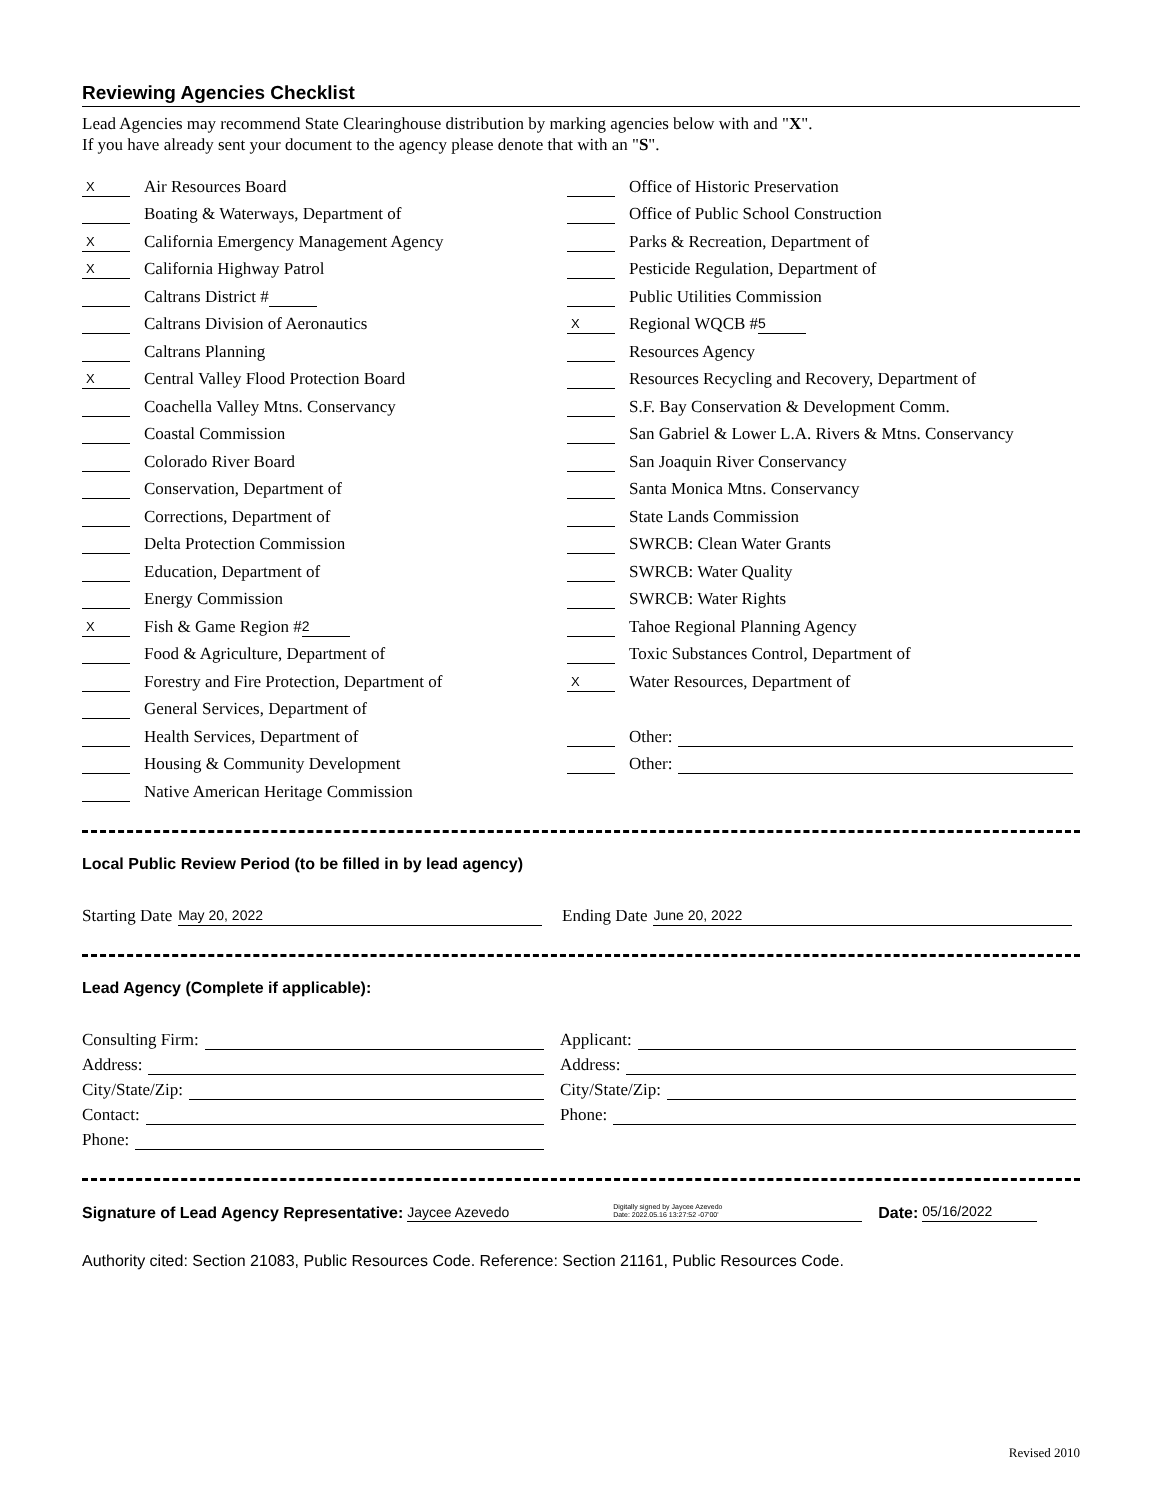Reviewing Agencies Checklist
Lead Agencies may recommend State Clearinghouse distribution by marking agencies below with and "X".
If you have already sent your document to the agency please denote that with an "S".
X Air Resources Board
Boating & Waterways, Department of
X California Emergency Management Agency
X California Highway Patrol
Caltrans District #
Caltrans Division of Aeronautics
Caltrans Planning
X Central Valley Flood Protection Board
Coachella Valley Mtns. Conservancy
Coastal Commission
Colorado River Board
Conservation, Department of
Corrections, Department of
Delta Protection Commission
Education, Department of
Energy Commission
X Fish & Game Region # 2
Food & Agriculture, Department of
Forestry and Fire Protection, Department of
General Services, Department of
Health Services, Department of
Housing & Community Development
Native American Heritage Commission
Office of Historic Preservation
Office of Public School Construction
Parks & Recreation, Department of
Pesticide Regulation, Department of
Public Utilities Commission
X Regional WQCB # 5
Resources Agency
Resources Recycling and Recovery, Department of
S.F. Bay Conservation & Development Comm.
San Gabriel & Lower L.A. Rivers & Mtns. Conservancy
San Joaquin River Conservancy
Santa Monica Mtns. Conservancy
State Lands Commission
SWRCB: Clean Water Grants
SWRCB: Water Quality
SWRCB: Water Rights
Tahoe Regional Planning Agency
Toxic Substances Control, Department of
X Water Resources, Department of
Other:
Other:
Local Public Review Period (to be filled in by lead agency)
Starting Date May 20, 2022
Ending Date June 20, 2022
Lead Agency (Complete if applicable):
Consulting Firm:
Address:
City/State/Zip:
Contact:
Phone:
Applicant:
Address:
City/State/Zip:
Phone:
Signature of Lead Agency Representative: Jaycee Azevedo Digitally signed by Jaycee Azevedo
Date: 2022.05.16 13:27:52 -07'00' Date: 05/16/2022
Authority cited: Section 21083, Public Resources Code. Reference: Section 21161, Public Resources Code.
Revised 2010